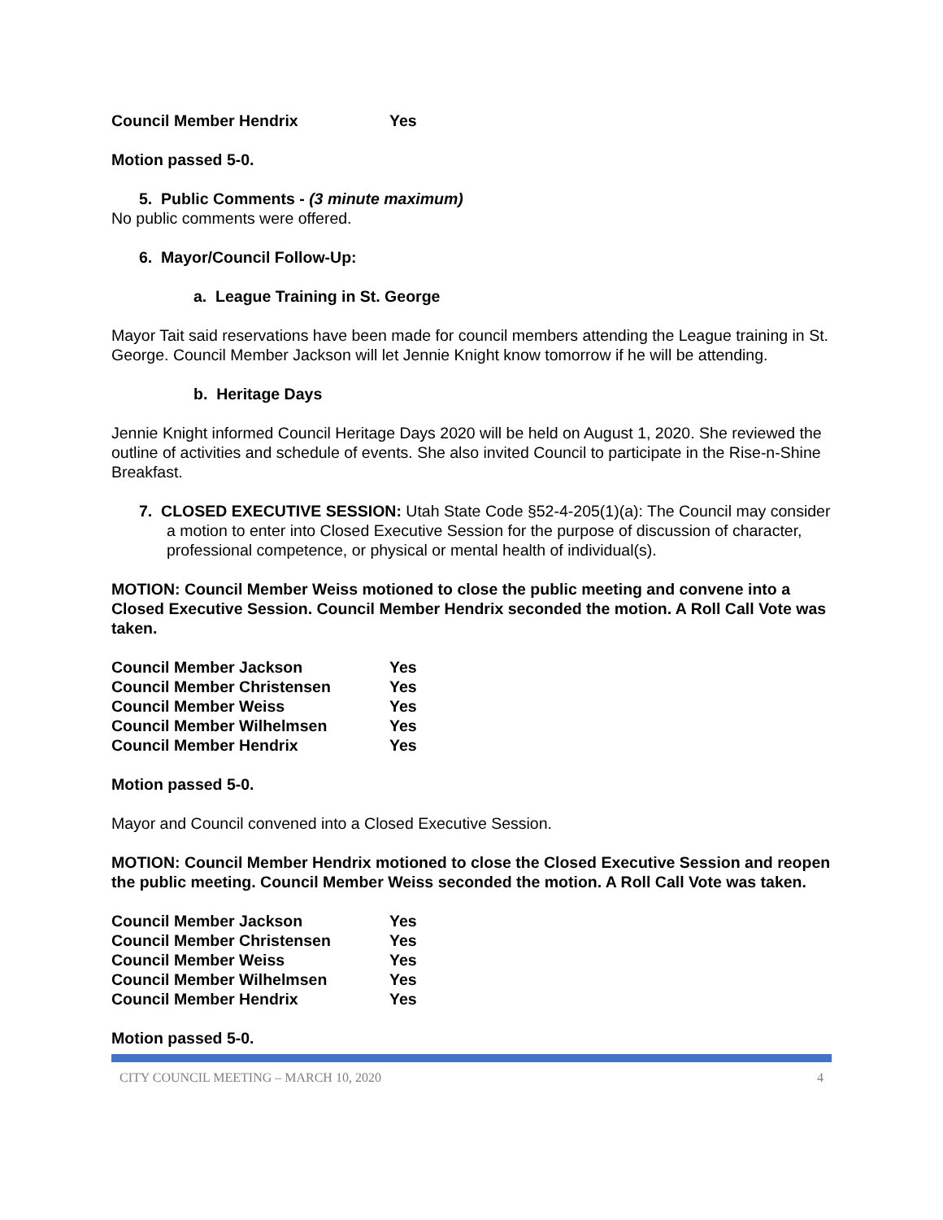| Council Member Hendrix | Yes |
Motion passed 5-0.
5. Public Comments - (3 minute maximum)
No public comments were offered.
6. Mayor/Council Follow-Up:
a. League Training in St. George
Mayor Tait said reservations have been made for council members attending the League training in St. George. Council Member Jackson will let Jennie Knight know tomorrow if he will be attending.
b. Heritage Days
Jennie Knight informed Council Heritage Days 2020 will be held on August 1, 2020. She reviewed the outline of activities and schedule of events. She also invited Council to participate in the Rise-n-Shine Breakfast.
7. CLOSED EXECUTIVE SESSION: Utah State Code §52-4-205(1)(a): The Council may consider a motion to enter into Closed Executive Session for the purpose of discussion of character, professional competence, or physical or mental health of individual(s).
MOTION: Council Member Weiss motioned to close the public meeting and convene into a Closed Executive Session. Council Member Hendrix seconded the motion. A Roll Call Vote was taken.
| Council Member Jackson | Yes |
| Council Member Christensen | Yes |
| Council Member Weiss | Yes |
| Council Member Wilhelmsen | Yes |
| Council Member Hendrix | Yes |
Motion passed 5-0.
Mayor and Council convened into a Closed Executive Session.
MOTION: Council Member Hendrix motioned to close the Closed Executive Session and reopen the public meeting. Council Member Weiss seconded the motion. A Roll Call Vote was taken.
| Council Member Jackson | Yes |
| Council Member Christensen | Yes |
| Council Member Weiss | Yes |
| Council Member Wilhelmsen | Yes |
| Council Member Hendrix | Yes |
Motion passed 5-0.
CITY COUNCIL MEETING – MARCH 10, 2020 4